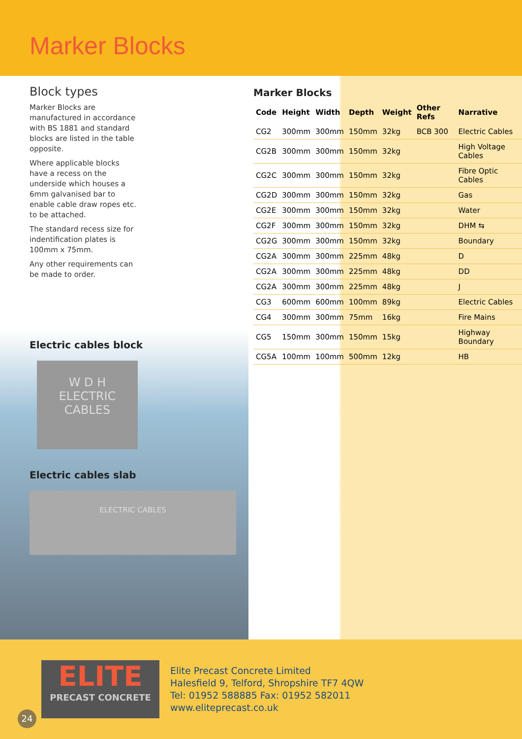Marker Blocks
Block types
Marker Blocks are manufactured in accordance with BS 1881 and standard blocks are listed in the table opposite.
Where applicable blocks have a recess on the underside which houses a 6mm galvanised bar to enable cable draw ropes etc. to be attached.
The standard recess size for indentification plates is 100mm x 75mm.
Any other requirements can be made to order.
Electric cables block
W D H
ELECTRIC CABLES
Electric cables slab
ELECTRIC CABLES
Marker Blocks
| Code | Height | Width | Depth | Weight | Other Refs | Narrative |
| --- | --- | --- | --- | --- | --- | --- |
| CG2 | 300mm | 300mm | 150mm | 32kg | BCB 300 | Electric Cables |
| CG2B | 300mm | 300mm | 150mm | 32kg | | High Voltage Cables |
| CG2C | 300mm | 300mm | 150mm | 32kg | | Fibre Optic Cables |
| CG2D | 300mm | 300mm | 150mm | 32kg | | Gas |
| CG2E | 300mm | 300mm | 150mm | 32kg | | Water |
| CG2F | 300mm | 300mm | 150mm | 32kg | | DHM ⇆ |
| CG2G | 300mm | 300mm | 150mm | 32kg | | Boundary |
| CG2A | 300mm | 300mm | 225mm | 48kg | | D |
| CG2A | 300mm | 300mm | 225mm | 48kg | | DD |
| CG2A | 300mm | 300mm | 225mm | 48kg | | J |
| CG3 | 600mm | 600mm | 100mm | 89kg | | Electric Cables |
| CG4 | 300mm | 300mm | 75mm | 16kg | | Fire Mains |
| CG5 | 150mm | 300mm | 150mm | 15kg | | Highway Boundary |
| CG5A | 100mm | 100mm | 500mm | 12kg | | HB |
ELITE
PRECAST CONCRETE
Elite Precast Concrete Limited
Halesfield 9, Telford, Shropshire TF7 4QW
Tel: 01952 588885 Fax: 01952 582011
www.eliteprecast.co.uk
24